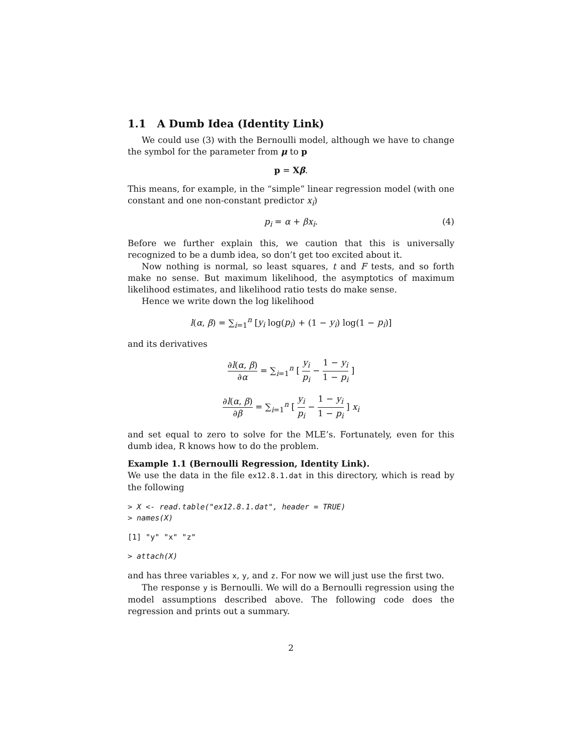1.1 A Dumb Idea (Identity Link)
We could use (3) with the Bernoulli model, although we have to change the symbol for the parameter from μ to p
p = Xβ.
This means, for example, in the “simple” linear regression model (with one constant and one non-constant predictor x<sub>i</sub>)
p<sub>i</sub> = α + βx<sub>i</sub>. (4)
Before we further explain this, we caution that this is universally recognized to be a dumb idea, so don’t get too excited about it.
Now nothing is normal, so least squares, t and F tests, and so forth make no sense. But maximum likelihood, the asymptotics of maximum likelihood estimates, and likelihood ratio tests do make sense.
Hence we write down the log likelihood
l(α, β) = ∑<sub>i=1</sub><sup>n</sup> [y<sub>i</sub> log(p<sub>i</sub>) + (1 − y<sub>i</sub>) log(1 − p<sub>i</sub>)]
and its derivatives
∂l(α, β) ∂α = ∑<sub>i=1</sub><sup>n</sup> [ y<sub>i</sub> p<sub>i</sub> − 1 − y<sub>i</sub> 1 − p<sub>i</sub> ]
∂l(α, β) ∂β = ∑<sub>i=1</sub><sup>n</sup> [ y<sub>i</sub> p<sub>i</sub> − 1 − y<sub>i</sub> 1 − p<sub>i</sub> ] x<sub>i</sub>
and set equal to zero to solve for the MLE’s. Fortunately, even for this dumb idea, R knows how to do the problem.
Example 1.1 (Bernoulli Regression, Identity Link).
We use the data in the file ex12.8.1.dat in this directory, which is read by the following
> X <- read.table("ex12.8.1.dat", header = TRUE)
> names(X)
[1] "y" "x" "z"
> attach(X)
and has three variables x, y, and z. For now we will just use the first two.
The response y is Bernoulli. We will do a Bernoulli regression using the model assumptions described above. The following code does the regression and prints out a summary.
2